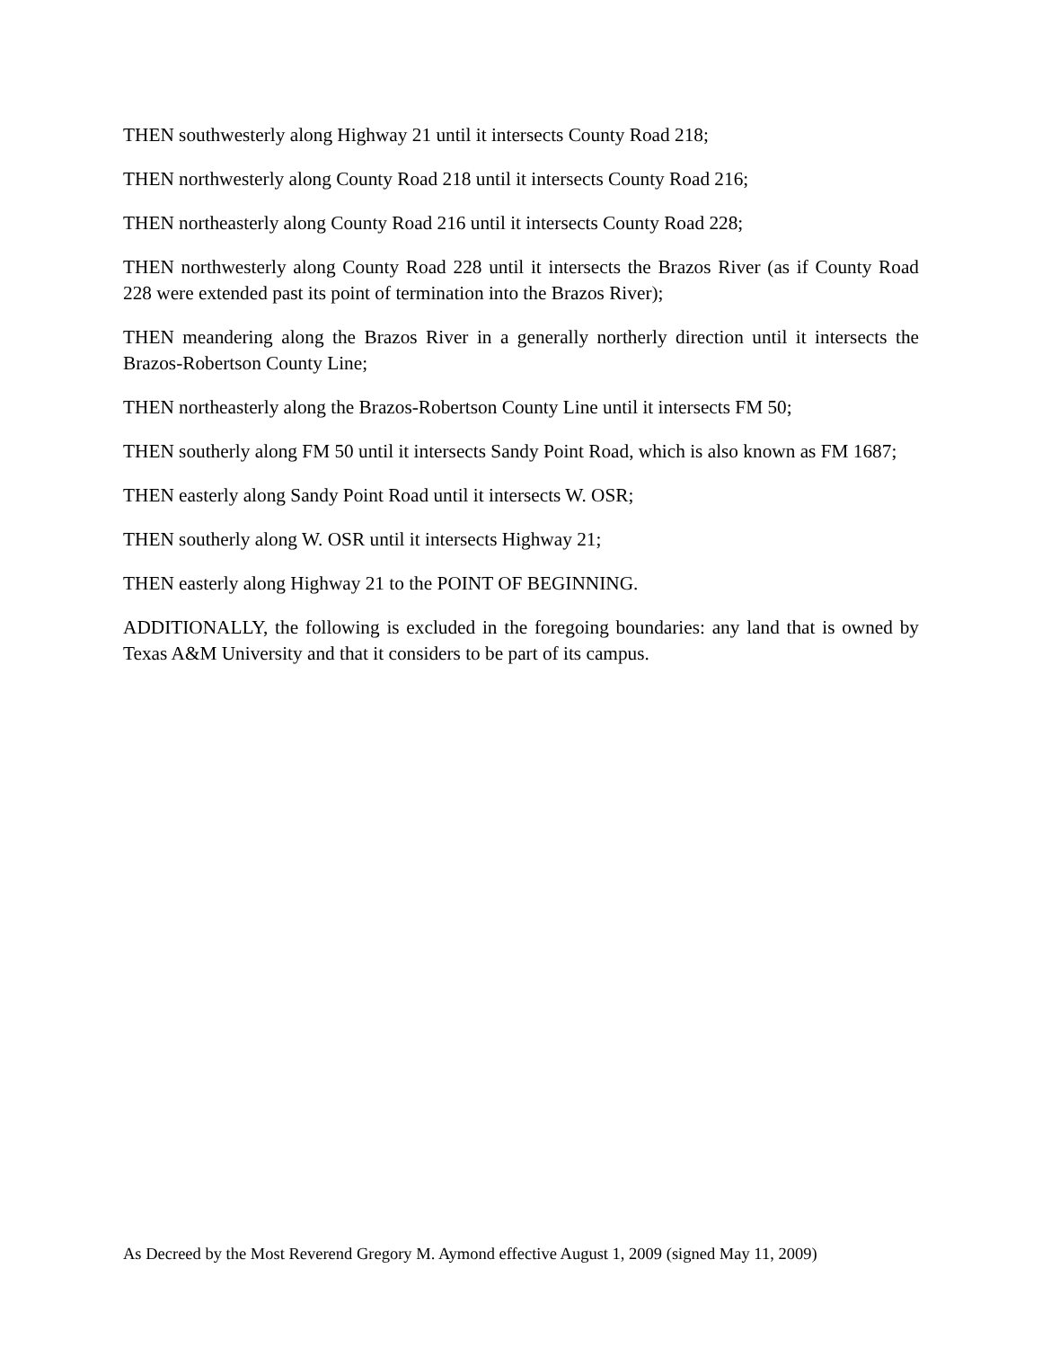THEN southwesterly along Highway 21 until it intersects County Road 218;
THEN northwesterly along County Road 218 until it intersects County Road 216;
THEN northeasterly along County Road 216 until it intersects County Road 228;
THEN northwesterly along County Road 228 until it intersects the Brazos River (as if County Road 228 were extended past its point of termination into the Brazos River);
THEN meandering along the Brazos River in a generally northerly direction until it intersects the Brazos-Robertson County Line;
THEN northeasterly along the Brazos-Robertson County Line until it intersects FM 50;
THEN southerly along FM 50 until it intersects Sandy Point Road, which is also known as FM 1687;
THEN easterly along Sandy Point Road until it intersects W. OSR;
THEN southerly along W. OSR until it intersects Highway 21;
THEN easterly along Highway 21 to the POINT OF BEGINNING.
ADDITIONALLY, the following is excluded in the foregoing boundaries: any land that is owned by Texas A&M University and that it considers to be part of its campus.
As Decreed by the Most Reverend Gregory M. Aymond effective August 1, 2009 (signed May 11, 2009)